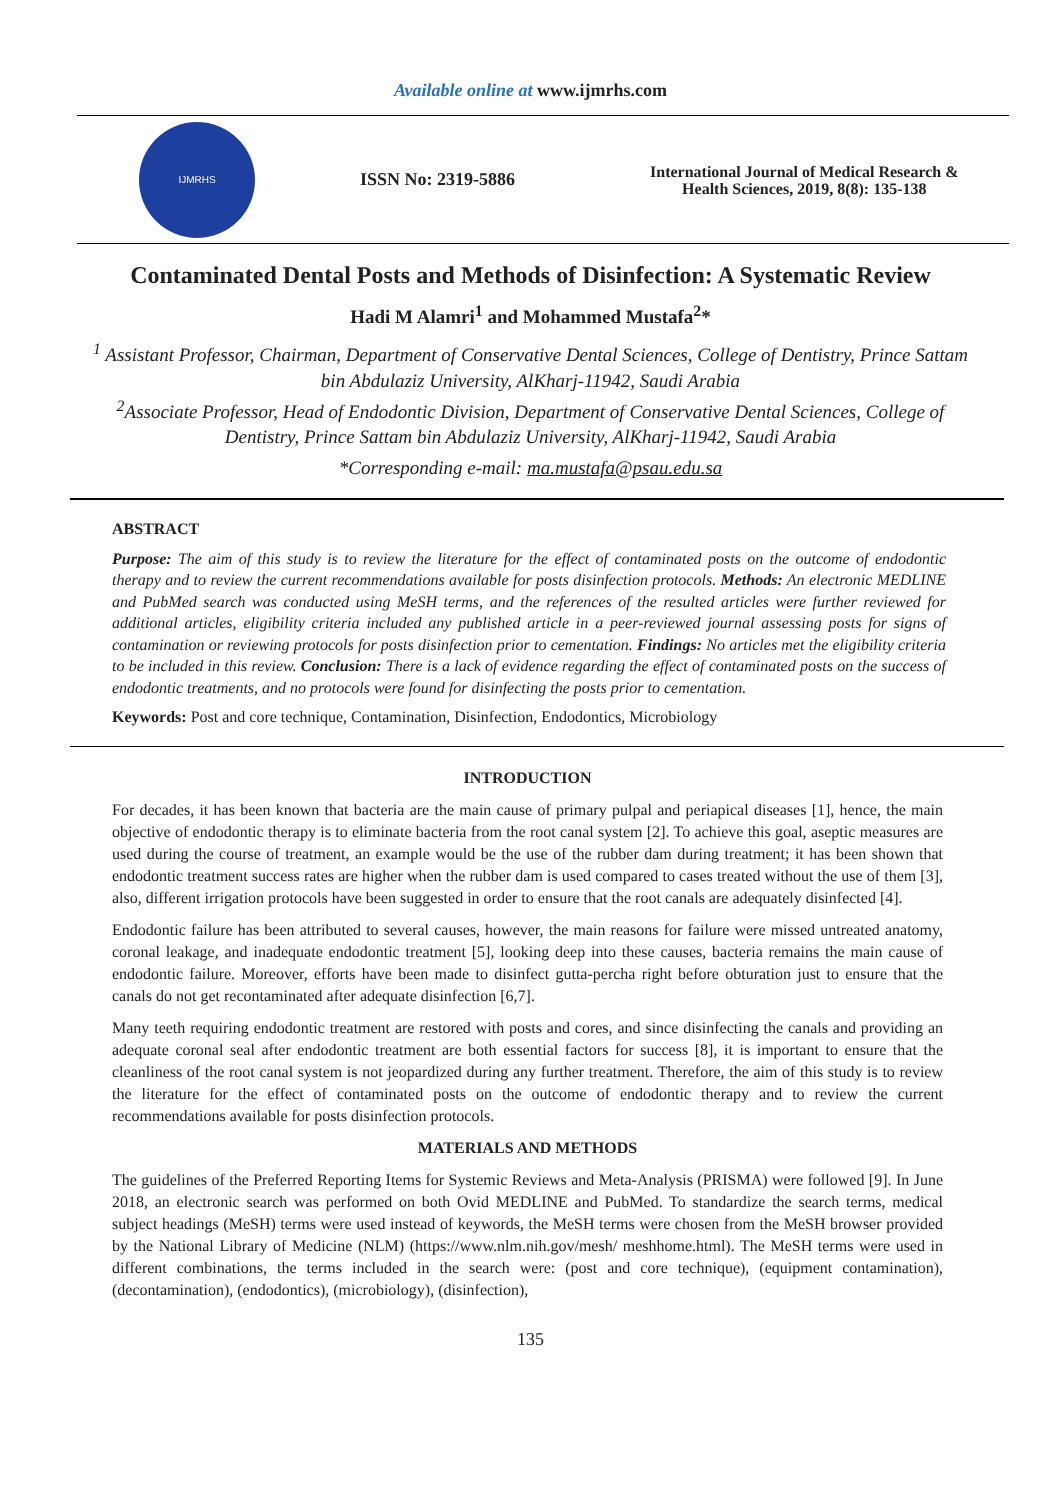Available online at www.ijmrhs.com
IJMRHS
ISSN No: 2319-5886
International Journal of Medical Research &
Health Sciences, 2019, 8(8): 135-138
Contaminated Dental Posts and Methods of Disinfection: A Systematic Review
Hadi M Alamri<sup>1</sup> and Mohammed Mustafa<sup>2</sup>*
<sup>1</sup> Assistant Professor, Chairman, Department of Conservative Dental Sciences, College of Dentistry, Prince Sattam bin Abdulaziz University, AlKharj-11942, Saudi Arabia
<sup>2</sup> Associate Professor, Head of Endodontic Division, Department of Conservative Dental Sciences, College of Dentistry, Prince Sattam bin Abdulaziz University, AlKharj-11942, Saudi Arabia
*Corresponding e-mail: ma.mustafa@psau.edu.sa
ABSTRACT
Purpose: The aim of this study is to review the literature for the effect of contaminated posts on the outcome of endodontic therapy and to review the current recommendations available for posts disinfection protocols. Methods: An electronic MEDLINE and PubMed search was conducted using MeSH terms, and the references of the resulted articles were further reviewed for additional articles, eligibility criteria included any published article in a peer-reviewed journal assessing posts for signs of contamination or reviewing protocols for posts disinfection prior to cementation. Findings: No articles met the eligibility criteria to be included in this review. Conclusion: There is a lack of evidence regarding the effect of contaminated posts on the success of endodontic treatments, and no protocols were found for disinfecting the posts prior to cementation.
Keywords: Post and core technique, Contamination, Disinfection, Endodontics, Microbiology
INTRODUCTION
For decades, it has been known that bacteria are the main cause of primary pulpal and periapical diseases [1], hence, the main objective of endodontic therapy is to eliminate bacteria from the root canal system [2]. To achieve this goal, aseptic measures are used during the course of treatment, an example would be the use of the rubber dam during treatment; it has been shown that endodontic treatment success rates are higher when the rubber dam is used compared to cases treated without the use of them [3], also, different irrigation protocols have been suggested in order to ensure that the root canals are adequately disinfected [4].
Endodontic failure has been attributed to several causes, however, the main reasons for failure were missed untreated anatomy, coronal leakage, and inadequate endodontic treatment [5], looking deep into these causes, bacteria remains the main cause of endodontic failure. Moreover, efforts have been made to disinfect gutta-percha right before obturation just to ensure that the canals do not get recontaminated after adequate disinfection [6,7].
Many teeth requiring endodontic treatment are restored with posts and cores, and since disinfecting the canals and providing an adequate coronal seal after endodontic treatment are both essential factors for success [8], it is important to ensure that the cleanliness of the root canal system is not jeopardized during any further treatment. Therefore, the aim of this study is to review the literature for the effect of contaminated posts on the outcome of endodontic therapy and to review the current recommendations available for posts disinfection protocols.
MATERIALS AND METHODS
The guidelines of the Preferred Reporting Items for Systemic Reviews and Meta-Analysis (PRISMA) were followed [9]. In June 2018, an electronic search was performed on both Ovid MEDLINE and PubMed. To standardize the search terms, medical subject headings (MeSH) terms were used instead of keywords, the MeSH terms were chosen from the MeSH browser provided by the National Library of Medicine (NLM) (https://www.nlm.nih.gov/mesh/ meshhome.html). The MeSH terms were used in different combinations, the terms included in the search were: (post and core technique), (equipment contamination), (decontamination), (endodontics), (microbiology), (disinfection),
135